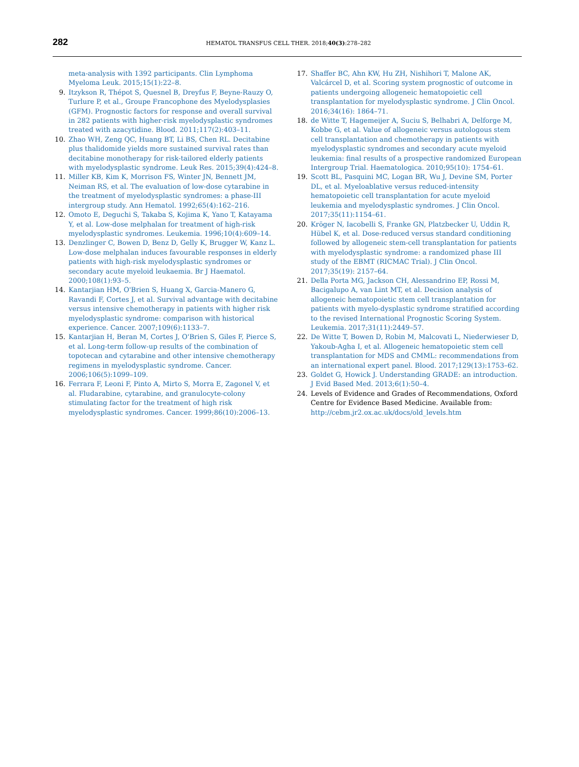282
HEMATOL TRANSFUS CELL THER. 2018;40(3):278–282
meta-analysis with 1392 participants. Clin Lymphoma Myeloma Leuk. 2015;15(1):22–8.
9. Itzykson R, Thépot S, Quesnel B, Dreyfus F, Beyne-Rauzy O, Turlure P, et al., Groupe Francophone des Myelodysplasies (GFM). Prognostic factors for response and overall survival in 282 patients with higher-risk myelodysplastic syndromes treated with azacytidine. Blood. 2011;117(2):403–11.
10. Zhao WH, Zeng QC, Huang BT, Li BS, Chen RL. Decitabine plus thalidomide yields more sustained survival rates than decitabine monotherapy for risk-tailored elderly patients with myelodysplastic syndrome. Leuk Res. 2015;39(4):424–8.
11. Miller KB, Kim K, Morrison FS, Winter JN, Bennett JM, Neiman RS, et al. The evaluation of low-dose cytarabine in the treatment of myelodysplastic syndromes: a phase-III intergroup study. Ann Hematol. 1992;65(4):162–216.
12. Omoto E, Deguchi S, Takaba S, Kojima K, Yano T, Katayama Y, et al. Low-dose melphalan for treatment of high-risk myelodysplastic syndromes. Leukemia. 1996;10(4):609–14.
13. Denzlinger C, Bowen D, Benz D, Gelly K, Brugger W, Kanz L. Low-dose melphalan induces favourable responses in elderly patients with high-risk myelodysplastic syndromes or secondary acute myeloid leukaemia. Br J Haematol. 2000;108(1):93–5.
14. Kantarjian HM, O'Brien S, Huang X, Garcia-Manero G, Ravandi F, Cortes J, et al. Survival advantage with decitabine versus intensive chemotherapy in patients with higher risk myelodysplastic syndrome: comparison with historical experience. Cancer. 2007;109(6):1133–7.
15. Kantarjian H, Beran M, Cortes J, O'Brien S, Giles F, Pierce S, et al. Long-term follow-up results of the combination of topotecan and cytarabine and other intensive chemotherapy regimens in myelodysplastic syndrome. Cancer. 2006;106(5):1099–109.
16. Ferrara F, Leoni F, Pinto A, Mirto S, Morra E, Zagonel V, et al. Fludarabine, cytarabine, and granulocyte-colony stimulating factor for the treatment of high risk myelodysplastic syndromes. Cancer. 1999;86(10):2006–13.
17. Shaffer BC, Ahn KW, Hu ZH, Nishihori T, Malone AK, Valcárcel D, et al. Scoring system prognostic of outcome in patients undergoing allogeneic hematopoietic cell transplantation for myelodysplastic syndrome. J Clin Oncol. 2016;34(16): 1864–71.
18. de Witte T, Hagemeijer A, Suciu S, Belhabri A, Delforge M, Kobbe G, et al. Value of allogeneic versus autologous stem cell transplantation and chemotherapy in patients with myelodysplastic syndromes and secondary acute myeloid leukemia: final results of a prospective randomized European Intergroup Trial. Haematologica. 2010;95(10): 1754–61.
19. Scott BL, Pasquini MC, Logan BR, Wu J, Devine SM, Porter DL, et al. Myeloablative versus reduced-intensity hematopoietic cell transplantation for acute myeloid leukemia and myelodysplastic syndromes. J Clin Oncol. 2017;35(11):1154–61.
20. Kröger N, Iacobelli S, Franke GN, Platzbecker U, Uddin R, Hübel K, et al. Dose-reduced versus standard conditioning followed by allogeneic stem-cell transplantation for patients with myelodysplastic syndrome: a randomized phase III study of the EBMT (RICMAC Trial). J Clin Oncol. 2017;35(19): 2157–64.
21. Della Porta MG, Jackson CH, Alessandrino EP, Rossi M, Bacigalupo A, van Lint MT, et al. Decision analysis of allogeneic hematopoietic stem cell transplantation for patients with myelo-dysplastic syndrome stratified according to the revised International Prognostic Scoring System. Leukemia. 2017;31(11):2449–57.
22. De Witte T, Bowen D, Robin M, Malcovati L, Niederwieser D, Yakoub-Agha I, et al. Allogeneic hematopoietic stem cell transplantation for MDS and CMML: recommendations from an international expert panel. Blood. 2017;129(13):1753–62.
23. Goldet G, Howick J. Understanding GRADE: an introduction. J Evid Based Med. 2013;6(1):50–4.
24. Levels of Evidence and Grades of Recommendations, Oxford Centre for Evidence Based Medicine. Available from: http://cebm.jr2.ox.ac.uk/docs/old_levels.htm